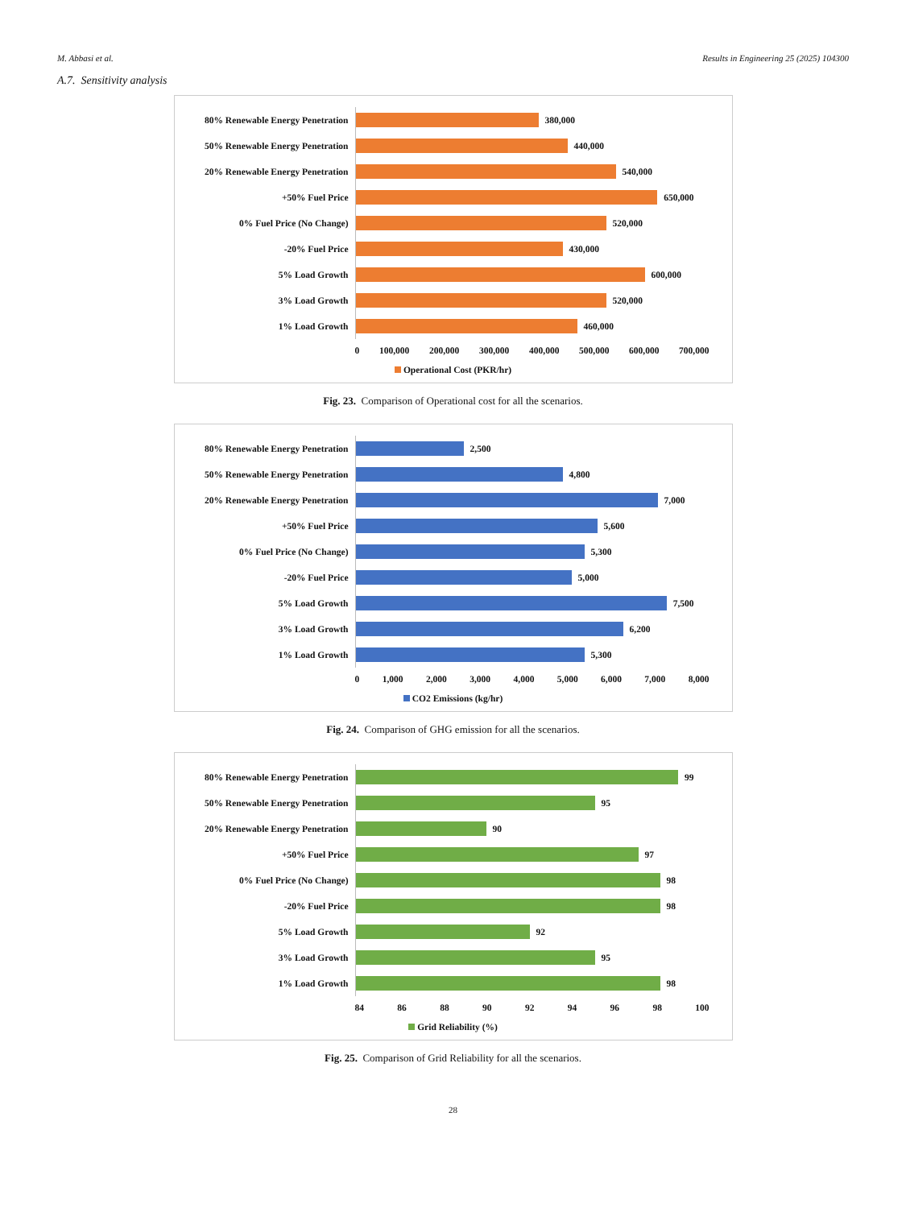M. Abbasi et al. Results in Engineering 25 (2025) 104300
A.7. Sensitivity analysis
80% Renewable Energy Penetration
380,000
50% Renewable Energy Penetration
440,000
20% Renewable Energy Penetration
540,000
+50% Fuel Price
650,000
0% Fuel Price (No Change)
520,000
-20% Fuel Price
430,000
5% Load Growth
600,000
3% Load Growth
520,000
1% Load Growth
460,000
0 100,000 200,000 300,000 400,000 500,000 600,000 700,000
Operational Cost (PKR/hr)
Fig. 23. Comparison of Operational cost for all the scenarios.
80% Renewable Energy Penetration
2,500
50% Renewable Energy Penetration
4,800
20% Renewable Energy Penetration
7,000
+50% Fuel Price
5,600
0% Fuel Price (No Change)
5,300
-20% Fuel Price
5,000
5% Load Growth
7,500
3% Load Growth
6,200
1% Load Growth
5,300
0 1,000 2,000 3,000 4,000 5,000 6,000 7,000 8,000
CO2 Emissions (kg/hr)
Fig. 24. Comparison of GHG emission for all the scenarios.
80% Renewable Energy Penetration
99
50% Renewable Energy Penetration
95
20% Renewable Energy Penetration
90
+50% Fuel Price
97
0% Fuel Price (No Change)
98
-20% Fuel Price
98
5% Load Growth
92
3% Load Growth
95
1% Load Growth
98
84 86 88 90 92 94 96 98 100
Grid Reliability (%)
Fig. 25. Comparison of Grid Reliability for all the scenarios.
28